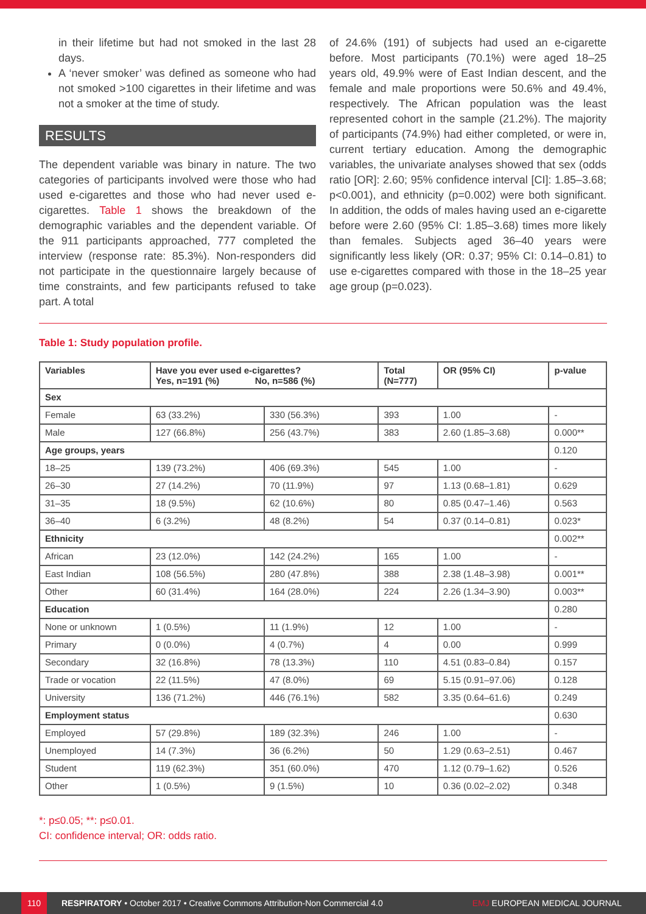in their lifetime but had not smoked in the last 28 days.
A ‘never smoker’ was defined as someone who had not smoked >100 cigarettes in their lifetime and was not a smoker at the time of study.
RESULTS
The dependent variable was binary in nature. The two categories of participants involved were those who had used e-cigarettes and those who had never used e-cigarettes. Table 1 shows the breakdown of the demographic variables and the dependent variable. Of the 911 participants approached, 777 completed the interview (response rate: 85.3%). Non-responders did not participate in the questionnaire largely because of time constraints, and few participants refused to take part. A total
of 24.6% (191) of subjects had used an e-cigarette before. Most participants (70.1%) were aged 18–25 years old, 49.9% were of East Indian descent, and the female and male proportions were 50.6% and 49.4%, respectively. The African population was the least represented cohort in the sample (21.2%). The majority of participants (74.9%) had either completed, or were in, current tertiary education. Among the demographic variables, the univariate analyses showed that sex (odds ratio [OR]: 2.60; 95% confidence interval [CI]: 1.85–3.68; p<0.001), and ethnicity (p=0.002) were both significant. In addition, the odds of males having used an e-cigarette before were 2.60 (95% CI: 1.85–3.68) times more likely than females. Subjects aged 36–40 years were significantly less likely (OR: 0.37; 95% CI: 0.14–0.81) to use e-cigarettes compared with those in the 18–25 year age group (p=0.023).
Table 1: Study population profile.
| Variables | Have you ever used e-cigarettes? Yes, n=191 (%) No, n=586 (%) | | Total (N=777) | OR (95% CI) | p-value |
| --- | --- | --- | --- | --- | --- |
| Sex | | | | | |
| Female | 63 (33.2%) | 330 (56.3%) | 393 | 1.00 | - |
| Male | 127 (66.8%) | 256 (43.7%) | 383 | 2.60 (1.85–3.68) | 0.000** |
| Age groups, years | | | | | 0.120 |
| 18–25 | 139 (73.2%) | 406 (69.3%) | 545 | 1.00 | - |
| 26–30 | 27 (14.2%) | 70 (11.9%) | 97 | 1.13 (0.68–1.81) | 0.629 |
| 31–35 | 18 (9.5%) | 62 (10.6%) | 80 | 0.85 (0.47–1.46) | 0.563 |
| 36–40 | 6 (3.2%) | 48 (8.2%) | 54 | 0.37 (0.14–0.81) | 0.023* |
| Ethnicity | | | | | 0.002** |
| African | 23 (12.0%) | 142 (24.2%) | 165 | 1.00 | - |
| East Indian | 108 (56.5%) | 280 (47.8%) | 388 | 2.38 (1.48–3.98) | 0.001** |
| Other | 60 (31.4%) | 164 (28.0%) | 224 | 2.26 (1.34–3.90) | 0.003** |
| Education | | | | | 0.280 |
| None or unknown | 1 (0.5%) | 11 (1.9%) | 12 | 1.00 | - |
| Primary | 0 (0.0%) | 4 (0.7%) | 4 | 0.00 | 0.999 |
| Secondary | 32 (16.8%) | 78 (13.3%) | 110 | 4.51 (0.83–0.84) | 0.157 |
| Trade or vocation | 22 (11.5%) | 47 (8.0%) | 69 | 5.15 (0.91–97.06) | 0.128 |
| University | 136 (71.2%) | 446 (76.1%) | 582 | 3.35 (0.64–61.6) | 0.249 |
| Employment status | | | | | 0.630 |
| Employed | 57 (29.8%) | 189 (32.3%) | 246 | 1.00 | - |
| Unemployed | 14 (7.3%) | 36 (6.2%) | 50 | 1.29 (0.63–2.51) | 0.467 |
| Student | 119 (62.3%) | 351 (60.0%) | 470 | 1.12 (0.79–1.62) | 0.526 |
| Other | 1 (0.5%) | 9 (1.5%) | 10 | 0.36 (0.02–2.02) | 0.348 |
*: p≤0.05; **: p≤0.01.
CI: confidence interval; OR: odds ratio.
110 RESPIRATORY • October 2017 • Creative Commons Attribution-Non Commercial 4.0 EMJ EUROPEAN MEDICAL JOURNAL